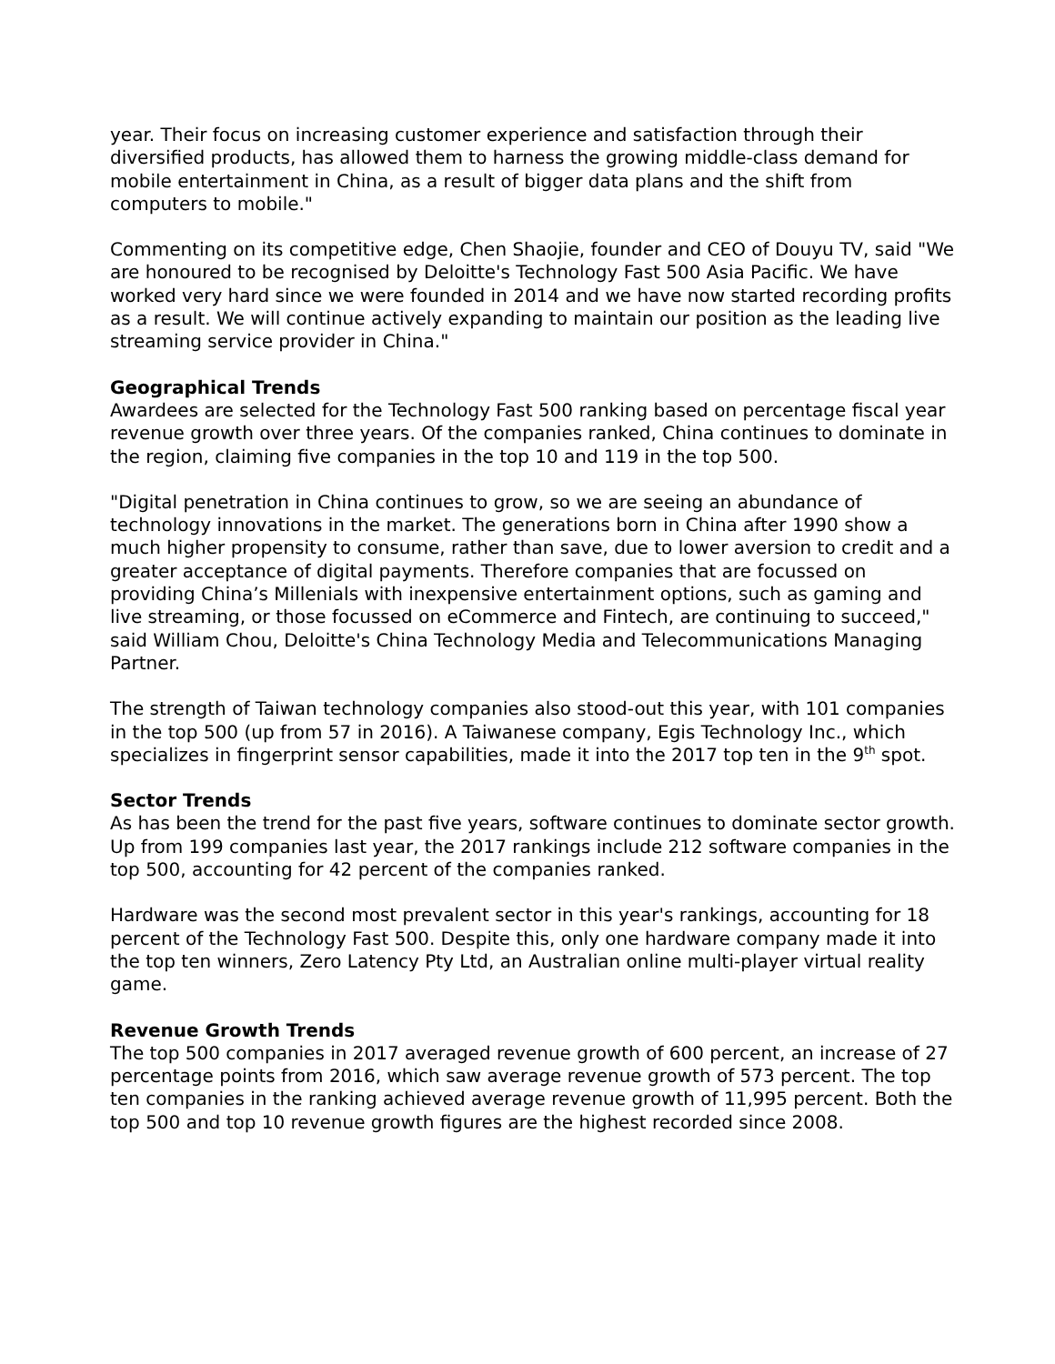year. Their focus on increasing customer experience and satisfaction through their diversified products, has allowed them to harness the growing middle-class demand for mobile entertainment in China, as a result of bigger data plans and the shift from computers to mobile."
Commenting on its competitive edge, Chen Shaojie, founder and CEO of Douyu TV, said "We are honoured to be recognised by Deloitte's Technology Fast 500 Asia Pacific. We have worked very hard since we were founded in 2014 and we have now started recording profits as a result. We will continue actively expanding to maintain our position as the leading live streaming service provider in China."
Geographical Trends
Awardees are selected for the Technology Fast 500 ranking based on percentage fiscal year revenue growth over three years. Of the companies ranked, China continues to dominate in the region, claiming five companies in the top 10 and 119 in the top 500.
"Digital penetration in China continues to grow, so we are seeing an abundance of technology innovations in the market. The generations born in China after 1990 show a much higher propensity to consume, rather than save, due to lower aversion to credit and a greater acceptance of digital payments. Therefore companies that are focussed on providing China’s Millenials with inexpensive entertainment options, such as gaming and live streaming, or those focussed on eCommerce and Fintech, are continuing to succeed," said William Chou, Deloitte's China Technology Media and Telecommunications Managing Partner.
The strength of Taiwan technology companies also stood-out this year, with 101 companies in the top 500 (up from 57 in 2016). A Taiwanese company, Egis Technology Inc., which specializes in fingerprint sensor capabilities, made it into the 2017 top ten in the 9<sup>th</sup> spot.
Sector Trends
As has been the trend for the past five years, software continues to dominate sector growth. Up from 199 companies last year, the 2017 rankings include 212 software companies in the top 500, accounting for 42 percent of the companies ranked.
Hardware was the second most prevalent sector in this year's rankings, accounting for 18 percent of the Technology Fast 500. Despite this, only one hardware company made it into the top ten winners, Zero Latency Pty Ltd, an Australian online multi-player virtual reality game.
Revenue Growth Trends
The top 500 companies in 2017 averaged revenue growth of 600 percent, an increase of 27 percentage points from 2016, which saw average revenue growth of 573 percent. The top ten companies in the ranking achieved average revenue growth of 11,995 percent. Both the top 500 and top 10 revenue growth figures are the highest recorded since 2008.